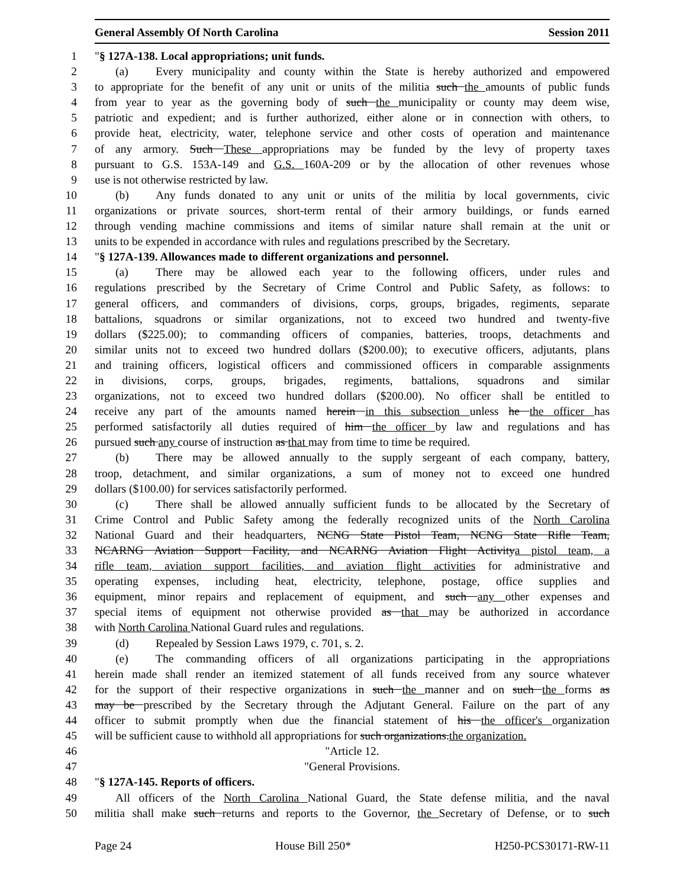General Assembly Of North Carolina Session 2011
1 "§ 127A-138. Local appropriations; unit funds.
2 (a) Every municipality and county within the State is hereby authorized and empowered
3 to appropriate for the benefit of any unit or units of the militia such the amounts of public funds
4 from year to year as the governing body of such the municipality or county may deem wise,
5 patriotic and expedient; and is further authorized, either alone or in connection with others, to
6 provide heat, electricity, water, telephone service and other costs of operation and maintenance
7 of any armory. Such These appropriations may be funded by the levy of property taxes
8 pursuant to G.S. 153A-149 and G.S. 160A-209 or by the allocation of other revenues whose
9 use is not otherwise restricted by law.
10 (b) Any funds donated to any unit or units of the militia by local governments, civic
11 organizations or private sources, short-term rental of their armory buildings, or funds earned
12 through vending machine commissions and items of similar nature shall remain at the unit or
13 units to be expended in accordance with rules and regulations prescribed by the Secretary.
14 "§ 127A-139. Allowances made to different organizations and personnel.
15 (a) There may be allowed each year to the following officers, under rules and
16 regulations prescribed by the Secretary of Crime Control and Public Safety, as follows: to
17 general officers, and commanders of divisions, corps, groups, brigades, regiments, separate
18 battalions, squadrons or similar organizations, not to exceed two hundred and twenty-five
19 dollars ($225.00); to commanding officers of companies, batteries, troops, detachments and
20 similar units not to exceed two hundred dollars ($200.00); to executive officers, adjutants, plans
21 and training officers, logistical officers and commissioned officers in comparable assignments
22 in divisions, corps, groups, brigades, regiments, battalions, squadrons and similar
23 organizations, not to exceed two hundred dollars ($200.00). No officer shall be entitled to
24 receive any part of the amounts named herein in this subsection unless he the officer has
25 performed satisfactorily all duties required of him the officer by law and regulations and has
26 pursued such any course of instruction as that may from time to time be required.
27 (b) There may be allowed annually to the supply sergeant of each company, battery,
28 troop, detachment, and similar organizations, a sum of money not to exceed one hundred
29 dollars ($100.00) for services satisfactorily performed.
30 (c) There shall be allowed annually sufficient funds to be allocated by the Secretary of
31 Crime Control and Public Safety among the federally recognized units of the North Carolina
32 National Guard and their headquarters, NCNG State Pistol Team, NCNG State Rifle Team,
33 NCARNG Aviation Support Facility, and NCARNG Aviation Flight Activitya pistol team, a
34 rifle team, aviation support facilities, and aviation flight activities for administrative and
35 operating expenses, including heat, electricity, telephone, postage, office supplies and
36 equipment, minor repairs and replacement of equipment, and such any other expenses and
37 special items of equipment not otherwise provided as that may be authorized in accordance
38 with North Carolina National Guard rules and regulations.
39 (d) Repealed by Session Laws 1979, c. 701, s. 2.
40 (e) The commanding officers of all organizations participating in the appropriations
41 herein made shall render an itemized statement of all funds received from any source whatever
42 for the support of their respective organizations in such the manner and on such the forms as
43 may be prescribed by the Secretary through the Adjutant General. Failure on the part of any
44 officer to submit promptly when due the financial statement of his the officer's organization
45 will be sufficient cause to withhold all appropriations for such organizations.the organization.
46 "Article 12.
47 "General Provisions.
48 "§ 127A-145. Reports of officers.
49 All officers of the North Carolina National Guard, the State defense militia, and the naval
50 militia shall make such returns and reports to the Governor, the Secretary of Defense, or to such
Page 24 House Bill 250* H250-PCS30171-RW-11